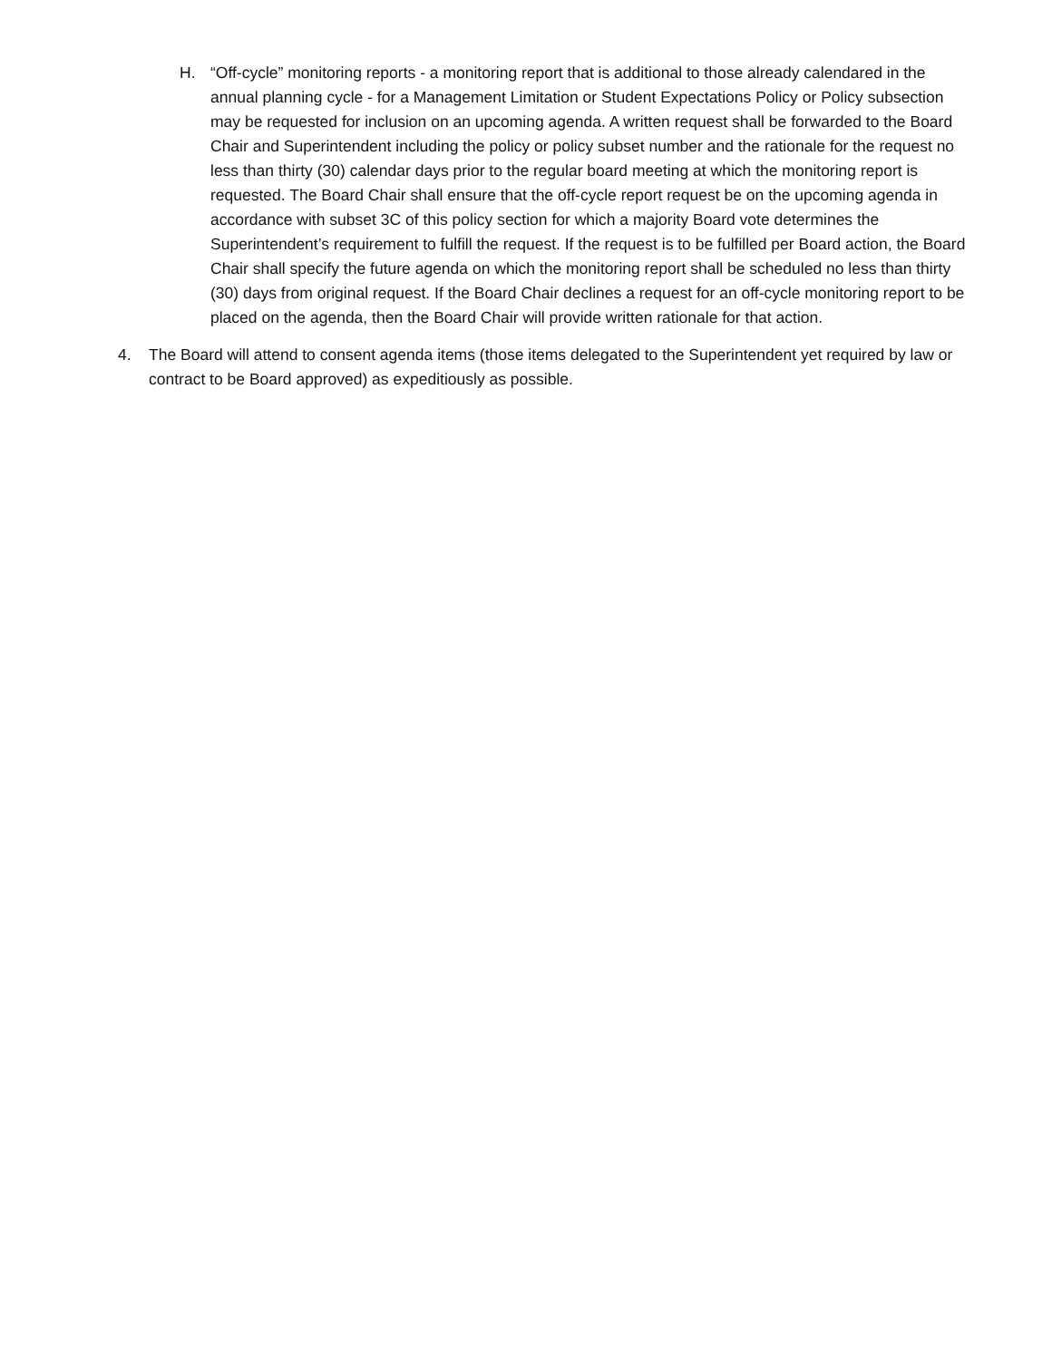H. “Off-cycle” monitoring reports - a monitoring report that is additional to those already calendared in the annual planning cycle - for a Management Limitation or Student Expectations Policy or Policy subsection may be requested for inclusion on an upcoming agenda. A written request shall be forwarded to the Board Chair and Superintendent including the policy or policy subset number and the rationale for the request no less than thirty (30) calendar days prior to the regular board meeting at which the monitoring report is requested. The Board Chair shall ensure that the off-cycle report request be on the upcoming agenda in accordance with subset 3C of this policy section for which a majority Board vote determines the Superintendent’s requirement to fulfill the request. If the request is to be fulfilled per Board action, the Board Chair shall specify the future agenda on which the monitoring report shall be scheduled no less than thirty (30) days from original request. If the Board Chair declines a request for an off-cycle monitoring report to be placed on the agenda, then the Board Chair will provide written rationale for that action.
4. The Board will attend to consent agenda items (those items delegated to the Superintendent yet required by law or contract to be Board approved) as expeditiously as possible.